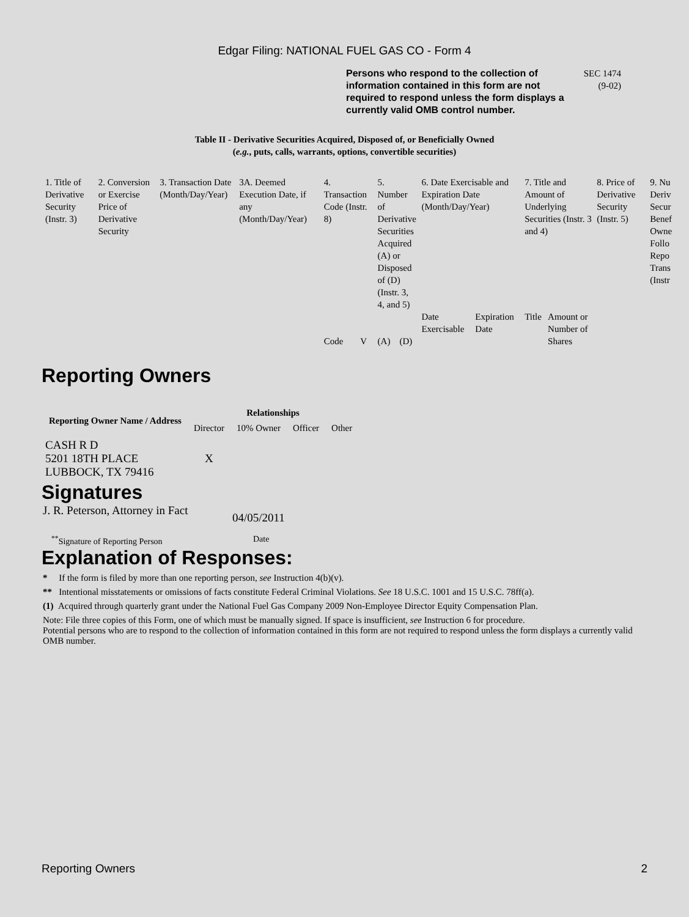Edgar Filing: NATIONAL FUEL GAS CO - Form 4
Persons who respond to the collection of information contained in this form are not required to respond unless the form displays a currently valid OMB control number.
SEC 1474
(9-02)
Table II - Derivative Securities Acquired, Disposed of, or Beneficially Owned
(e.g., puts, calls, warrants, options, convertible securities)
| 1. Title of Derivative Security (Instr. 3) | 2. Conversion or Exercise Price of Derivative Security | 3. Transaction Date (Month/Day/Year) | 3A. Deemed Execution Date, if any (Month/Day/Year) | 4. Transaction Code (Instr. 8) | | 5. Number of Derivative Securities Acquired (A) or Disposed of (D) (Instr. 3, 4, and 5) | | 6. Date Exercisable and Expiration Date (Month/Day/Year) | | 7. Title and Amount of Underlying Securities (Instr. 3 and 4) | | 8. Price of Derivative Security (Instr. 5) | 9. Nu Deriv Secur Benef Owne Follo Repo Trans (Instr |
| | | | | Code | V | (A) | (D) | Date Exercisable | Expiration Date | Title | Amount or Number of Shares | | |
Reporting Owners
| Reporting Owner Name / Address | Relationships | | | |
| --- | --- | --- | --- | --- |
| | Director | 10% Owner | Officer | Other |
| CASH R D 5201 18TH PLACE LUBBOCK, TX 79416 | X | | | |
Signatures
J. R. Peterson, Attorney in Fact
04/05/2011
<sup>**</sup> Signature of Reporting Person Date
Explanation of Responses:
* If the form is filed by more than one reporting person, see Instruction 4(b)(v).
** Intentional misstatements or omissions of facts constitute Federal Criminal Violations. See 18 U.S.C. 1001 and 15 U.S.C. 78ff(a).
(1) Acquired through quarterly grant under the National Fuel Gas Company 2009 Non-Employee Director Equity Compensation Plan.
Note: File three copies of this Form, one of which must be manually signed. If space is insufficient, see Instruction 6 for procedure.
Potential persons who are to respond to the collection of information contained in this form are not required to respond unless the form displays a currently valid OMB number.
Reporting Owners 2